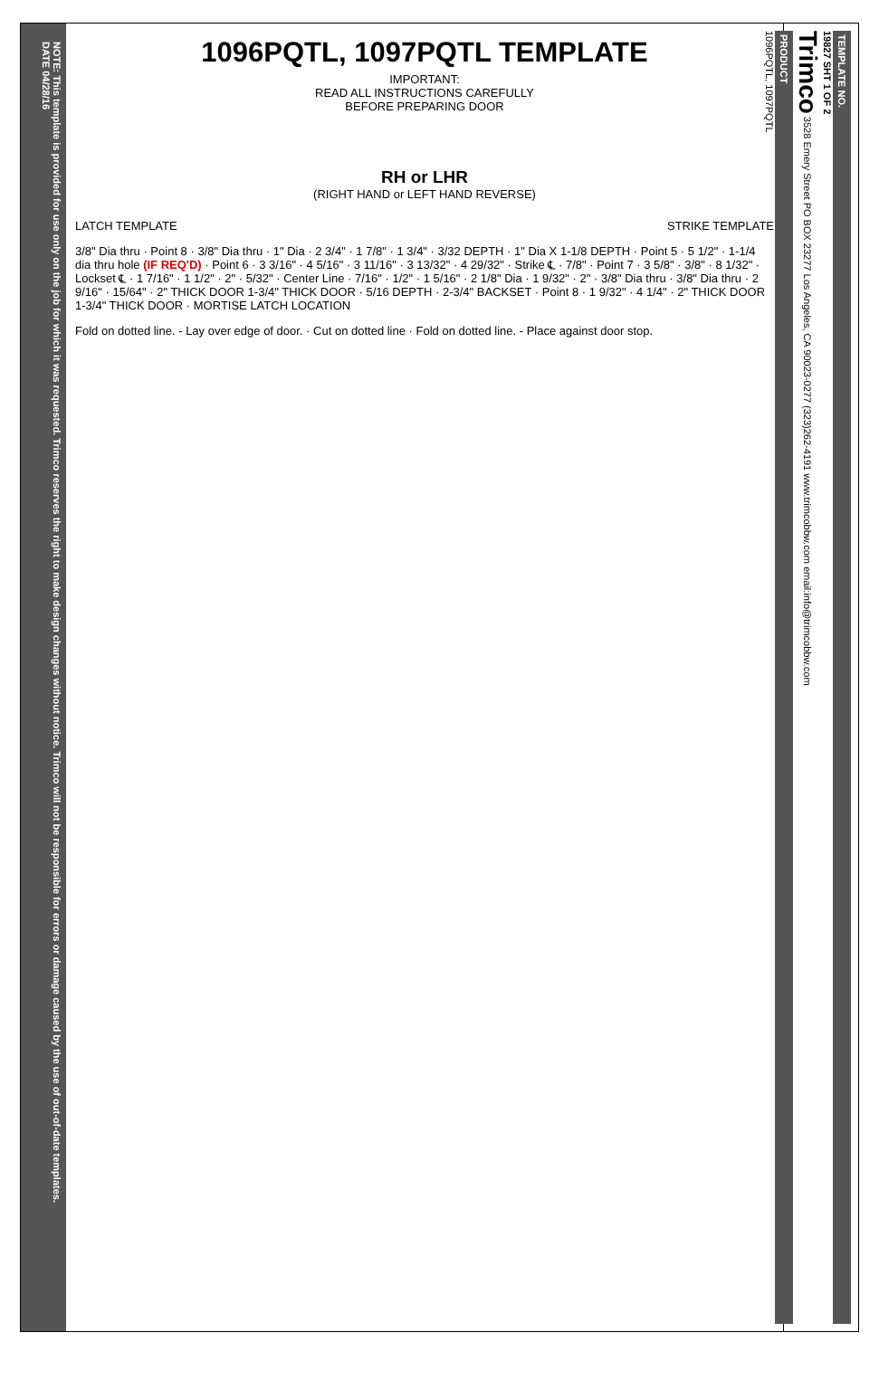NOTE: This template is provided for use only on the job for which it was requested. Trimco reserves the right to make design changes without notice. Trimco will not be responsible for errors or damage caused by the use of out-of-date templates.
DATE 04/28/16
1096PQTL, 1097PQTL TEMPLATE
IMPORTANT:
READ ALL INSTRUCTIONS CAREFULLY
BEFORE PREPARING DOOR
RH or LHR
(RIGHT HAND or LEFT HAND REVERSE)
LATCH TEMPLATE STRIKE TEMPLATE
3/8" Dia thru · Point 8 · 3/8" Dia thru · 1" Dia · 2 3/4" · 1 7/8" · 1 3/4" · 3/32 DEPTH · 1" Dia X 1-1/8 DEPTH · Point 5 · 5 1/2" · 1-1/4 dia thru hole (IF REQ'D) · Point 6 · 3 3/16" · 4 5/16" · 3 11/16" · 3 13/32" · 4 29/32" · Strike ℄ · 7/8" · Point 7 · 3 5/8" · 3/8" · 8 1/32" · Lockset ℄ · 1 7/16" · 1 1/2" · 2" · 5/32" · Center Line · 7/16" · 1/2" · 1 5/16" · 2 1/8" Dia · 1 9/32" · 2" · 3/8" Dia thru · 3/8" Dia thru · 2 9/16" · 15/64" · 2" THICK DOOR 1-3/4" THICK DOOR · 5/16 DEPTH · 2-3/4" BACKSET · Point 8 · 1 9/32" · 4 1/4" · 2" THICK DOOR 1-3/4" THICK DOOR · MORTISE LATCH LOCATION
Fold on dotted line. - Lay over edge of door. · Cut on dotted line · Fold on dotted line. - Place against door stop.
TEMPLATE NO.
19827 SHT 1 OF 2
Trimco 3528 Emery Street PO BOX 23277 Los Angeles, CA 90023-0277 (323)262-4191 www.trimcobbw.com email:info@trimcobbw.com
PRODUCT
1096PQTL, 1097PQTL